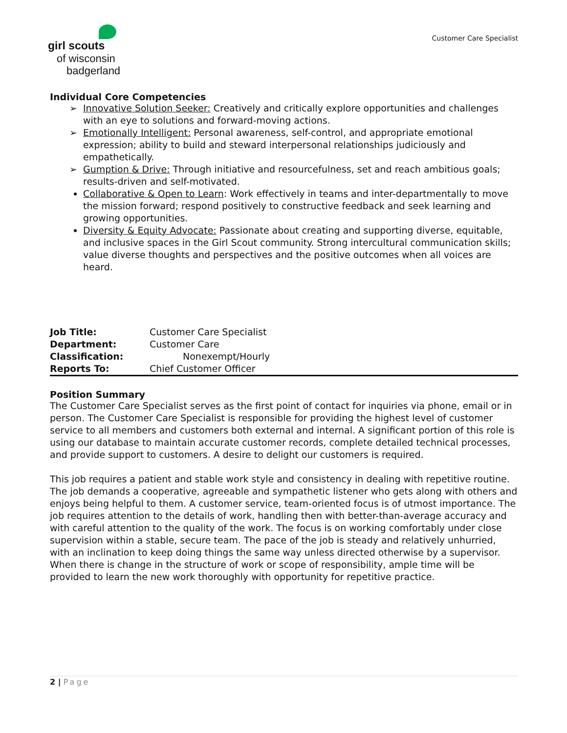girl scouts
of wisconsin
badgerland
Customer Care Specialist
Individual Core Competencies
Innovative Solution Seeker: Creatively and critically explore opportunities and challenges with an eye to solutions and forward-moving actions.
Emotionally Intelligent: Personal awareness, self-control, and appropriate emotional expression; ability to build and steward interpersonal relationships judiciously and empathetically.
Gumption & Drive: Through initiative and resourcefulness, set and reach ambitious goals; results-driven and self-motivated.
Collaborative & Open to Learn: Work effectively in teams and inter-departmentally to move the mission forward; respond positively to constructive feedback and seek learning and growing opportunities.
Diversity & Equity Advocate: Passionate about creating and supporting diverse, equitable, and inclusive spaces in the Girl Scout community. Strong intercultural communication skills; value diverse thoughts and perspectives and the positive outcomes when all voices are heard.
| Job Title: | Customer Care Specialist |
| Department: | Customer Care |
| Classification: | Nonexempt/Hourly |
| Reports To: | Chief Customer Officer |
Position Summary
The Customer Care Specialist serves as the first point of contact for inquiries via phone, email or in person. The Customer Care Specialist is responsible for providing the highest level of customer service to all members and customers both external and internal. A significant portion of this role is using our database to maintain accurate customer records, complete detailed technical processes, and provide support to customers. A desire to delight our customers is required.
This job requires a patient and stable work style and consistency in dealing with repetitive routine. The job demands a cooperative, agreeable and sympathetic listener who gets along with others and enjoys being helpful to them. A customer service, team-oriented focus is of utmost importance. The job requires attention to the details of work, handling then with better-than-average accuracy and with careful attention to the quality of the work. The focus is on working comfortably under close supervision within a stable, secure team. The pace of the job is steady and relatively unhurried, with an inclination to keep doing things the same way unless directed otherwise by a supervisor. When there is change in the structure of work or scope of responsibility, ample time will be provided to learn the new work thoroughly with opportunity for repetitive practice.
2 | Page